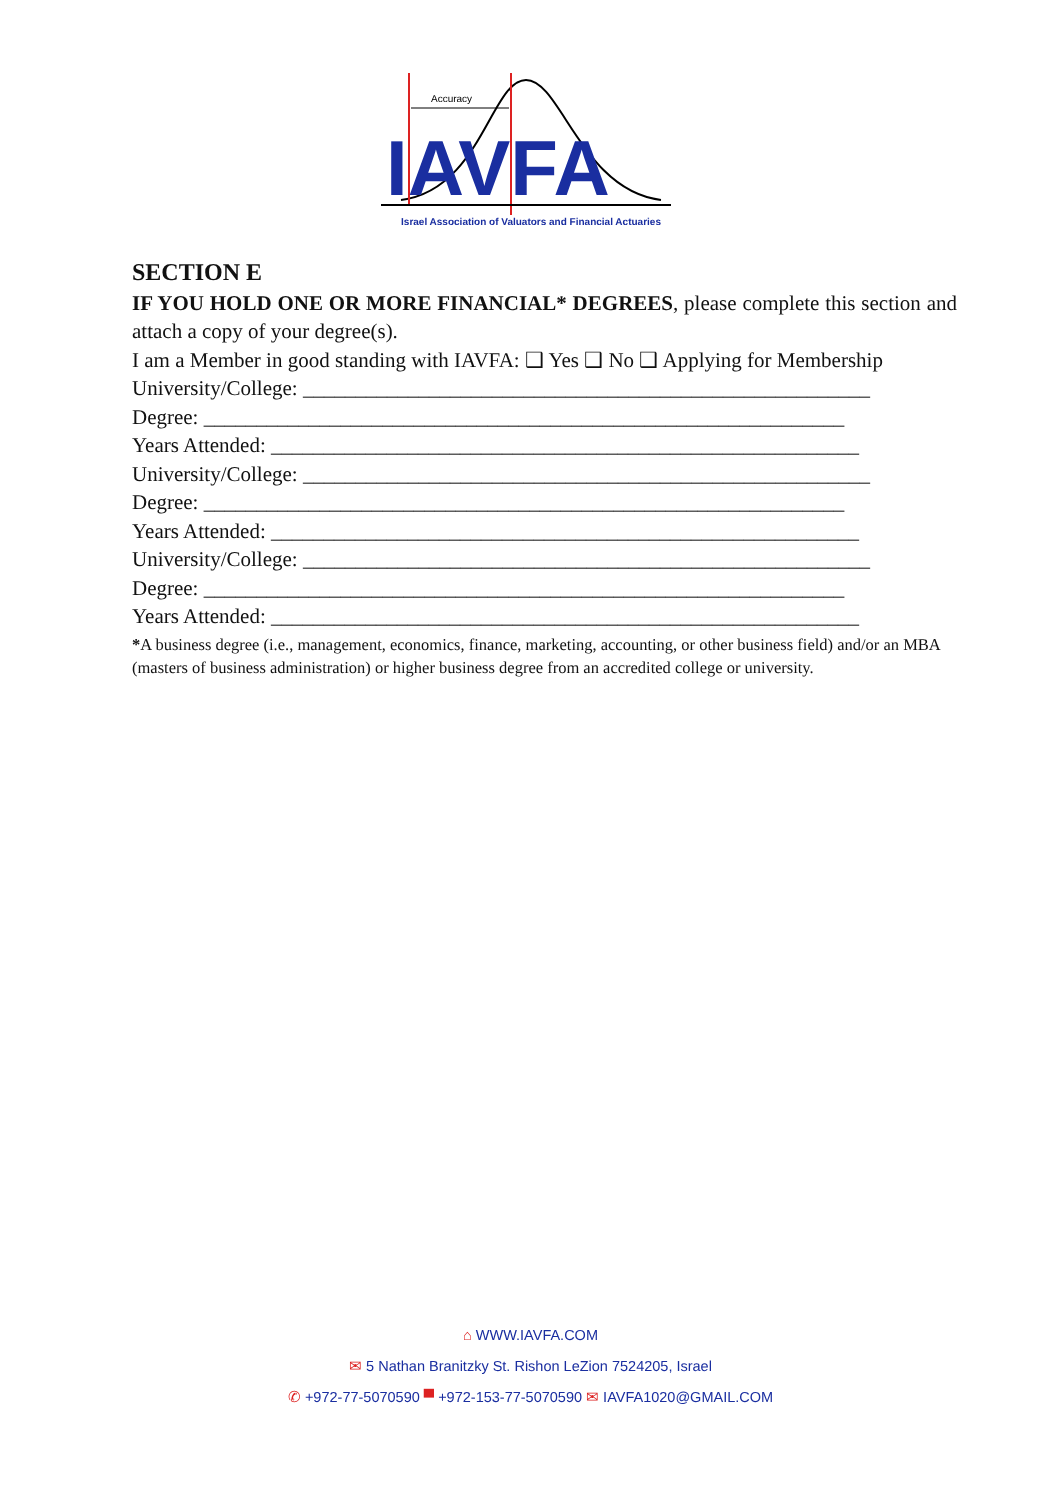Accuracy
IAVFA
Israel Association of Valuators and Financial Actuaries
SECTION E
IF YOU HOLD ONE OR MORE FINANCIAL* DEGREES, please complete this section and attach a copy of your degree(s).
I am a Member in good standing with IAVFA: ❑ Yes ❑ No ❑ Applying for Membership
University/College: ______________________________________________________
Degree: _____________________________________________________________
Years Attended: ________________________________________________________
University/College: ______________________________________________________
Degree: _____________________________________________________________
Years Attended: ________________________________________________________
University/College: ______________________________________________________
Degree: _____________________________________________________________
Years Attended: ________________________________________________________
*A business degree (i.e., management, economics, finance, marketing, accounting, or other business field) and/or an MBA (masters of business administration) or higher business degree from an accredited college or university.
⌂ WWW.IAVFA.COM
✉ 5 Nathan Branitzky St. Rishon LeZion 7524205, Israel
✆ +972-77-5070590 ▀ +972-153-77-5070590 ✉ IAVFA1020@GMAIL.COM